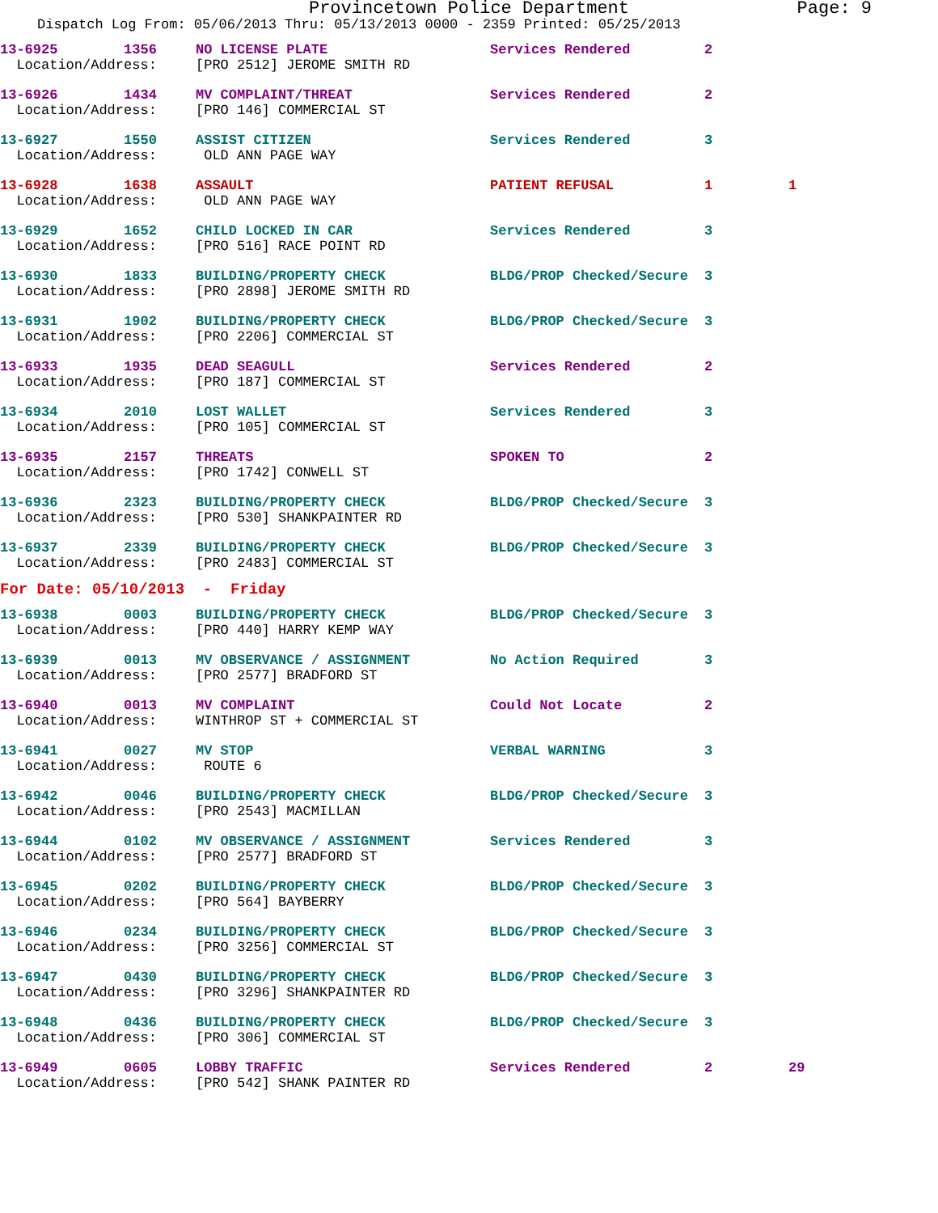Provincetown Police Department Page: 9
Dispatch Log From: 05/06/2013 Thru: 05/13/2013 0000 - 2359 Printed: 05/25/2013
| 13-6925 1356 | NO LICENSE PLATE | Services Rendered | 2 | |
| Location/Address: | [PRO 2512] JEROME SMITH RD | | | |
| 13-6926 1434 | MV COMPLAINT/THREAT | Services Rendered | 2 | |
| Location/Address: | [PRO 146] COMMERCIAL ST | | | |
| 13-6927 1550 | ASSIST CITIZEN | Services Rendered | 3 | |
| Location/Address: | OLD ANN PAGE WAY | | | |
| 13-6928 1638 | ASSAULT | PATIENT REFUSAL | 1 | 1 |
| Location/Address: | OLD ANN PAGE WAY | | | |
| 13-6929 1652 | CHILD LOCKED IN CAR | Services Rendered | 3 | |
| Location/Address: | [PRO 516] RACE POINT RD | | | |
| 13-6930 1833 | BUILDING/PROPERTY CHECK | BLDG/PROP Checked/Secure | 3 | |
| Location/Address: | [PRO 2898] JEROME SMITH RD | | | |
| 13-6931 1902 | BUILDING/PROPERTY CHECK | BLDG/PROP Checked/Secure | 3 | |
| Location/Address: | [PRO 2206] COMMERCIAL ST | | | |
| 13-6933 1935 | DEAD SEAGULL | Services Rendered | 2 | |
| Location/Address: | [PRO 187] COMMERCIAL ST | | | |
| 13-6934 2010 | LOST WALLET | Services Rendered | 3 | |
| Location/Address: | [PRO 105] COMMERCIAL ST | | | |
| 13-6935 2157 | THREATS | SPOKEN TO | 2 | |
| Location/Address: | [PRO 1742] CONWELL ST | | | |
| 13-6936 2323 | BUILDING/PROPERTY CHECK | BLDG/PROP Checked/Secure | 3 | |
| Location/Address: | [PRO 530] SHANKPAINTER RD | | | |
| 13-6937 2339 | BUILDING/PROPERTY CHECK | BLDG/PROP Checked/Secure | 3 | |
| Location/Address: | [PRO 2483] COMMERCIAL ST | | | |
| For Date: 05/10/2013 - Friday | | | | |
| 13-6938 0003 | BUILDING/PROPERTY CHECK | BLDG/PROP Checked/Secure | 3 | |
| Location/Address: | [PRO 440] HARRY KEMP WAY | | | |
| 13-6939 0013 | MV OBSERVANCE / ASSIGNMENT | No Action Required | 3 | |
| Location/Address: | [PRO 2577] BRADFORD ST | | | |
| 13-6940 0013 | MV COMPLAINT | Could Not Locate | 2 | |
| Location/Address: | WINTHROP ST + COMMERCIAL ST | | | |
| 13-6941 0027 | MV STOP | VERBAL WARNING | 3 | |
| Location/Address: | ROUTE 6 | | | |
| 13-6942 0046 | BUILDING/PROPERTY CHECK | BLDG/PROP Checked/Secure | 3 | |
| Location/Address: | [PRO 2543] MACMILLAN | | | |
| 13-6944 0102 | MV OBSERVANCE / ASSIGNMENT | Services Rendered | 3 | |
| Location/Address: | [PRO 2577] BRADFORD ST | | | |
| 13-6945 0202 | BUILDING/PROPERTY CHECK | BLDG/PROP Checked/Secure | 3 | |
| Location/Address: | [PRO 564] BAYBERRY | | | |
| 13-6946 0234 | BUILDING/PROPERTY CHECK | BLDG/PROP Checked/Secure | 3 | |
| Location/Address: | [PRO 3256] COMMERCIAL ST | | | |
| 13-6947 0430 | BUILDING/PROPERTY CHECK | BLDG/PROP Checked/Secure | 3 | |
| Location/Address: | [PRO 3296] SHANKPAINTER RD | | | |
| 13-6948 0436 | BUILDING/PROPERTY CHECK | BLDG/PROP Checked/Secure | 3 | |
| Location/Address: | [PRO 306] COMMERCIAL ST | | | |
| 13-6949 0605 | LOBBY TRAFFIC | Services Rendered | 2 | 29 |
| Location/Address: | [PRO 542] SHANK PAINTER RD | | | |